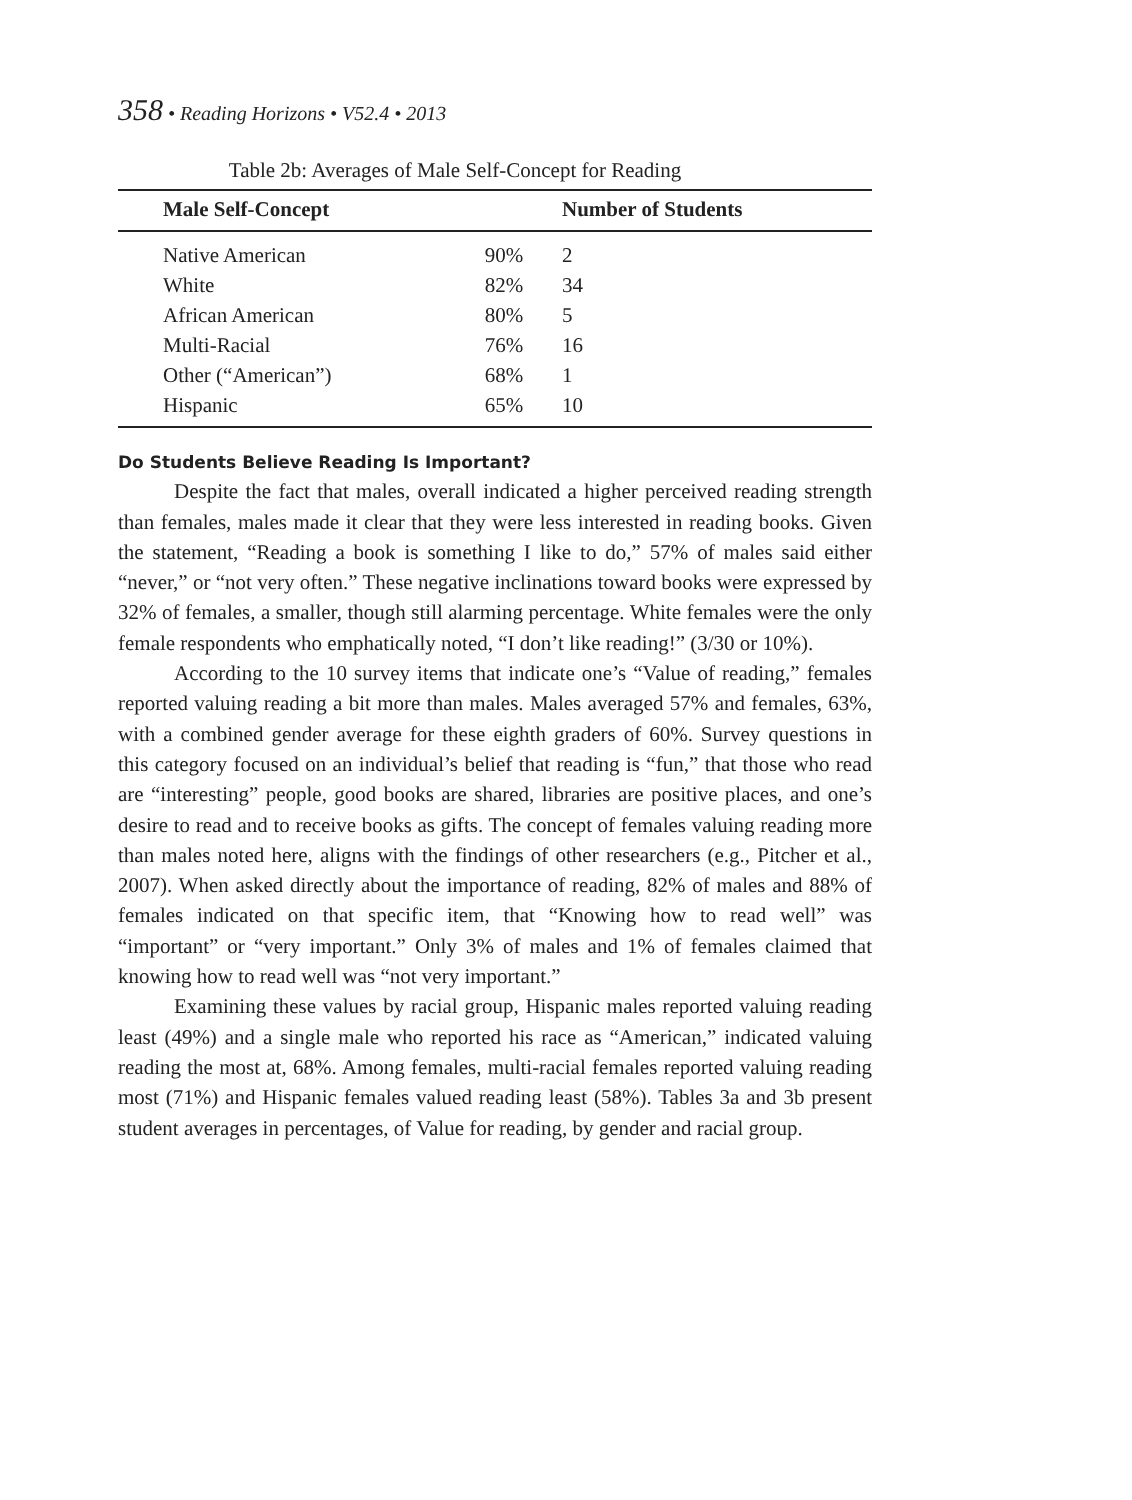358 • Reading Horizons • V52.4 • 2013
Table 2b: Averages of Male Self-Concept for Reading
| Male Self-Concept | | Number of Students |
| --- | --- | --- |
| Native American | 90% | 2 |
| White | 82% | 34 |
| African American | 80% | 5 |
| Multi-Racial | 76% | 16 |
| Other (“American”) | 68% | 1 |
| Hispanic | 65% | 10 |
Do Students Believe Reading Is Important?
Despite the fact that males, overall indicated a higher perceived reading strength than females, males made it clear that they were less interested in reading books. Given the statement, “Reading a book is something I like to do,” 57% of males said either “never,” or “not very often.” These negative inclinations toward books were expressed by 32% of females, a smaller, though still alarming percentage. White females were the only female respondents who emphatically noted, “I don’t like reading!” (3/30 or 10%).
According to the 10 survey items that indicate one’s “Value of reading,” females reported valuing reading a bit more than males. Males averaged 57% and females, 63%, with a combined gender average for these eighth graders of 60%. Survey questions in this category focused on an individual’s belief that reading is “fun,” that those who read are “interesting” people, good books are shared, libraries are positive places, and one’s desire to read and to receive books as gifts. The concept of females valuing reading more than males noted here, aligns with the findings of other researchers (e.g., Pitcher et al., 2007). When asked directly about the importance of reading, 82% of males and 88% of females indicated on that specific item, that “Knowing how to read well” was “important” or “very important.” Only 3% of males and 1% of females claimed that knowing how to read well was “not very important.”
Examining these values by racial group, Hispanic males reported valuing reading least (49%) and a single male who reported his race as “American,” indicated valuing reading the most at, 68%. Among females, multi-racial females reported valuing reading most (71%) and Hispanic females valued reading least (58%). Tables 3a and 3b present student averages in percentages, of Value for reading, by gender and racial group.